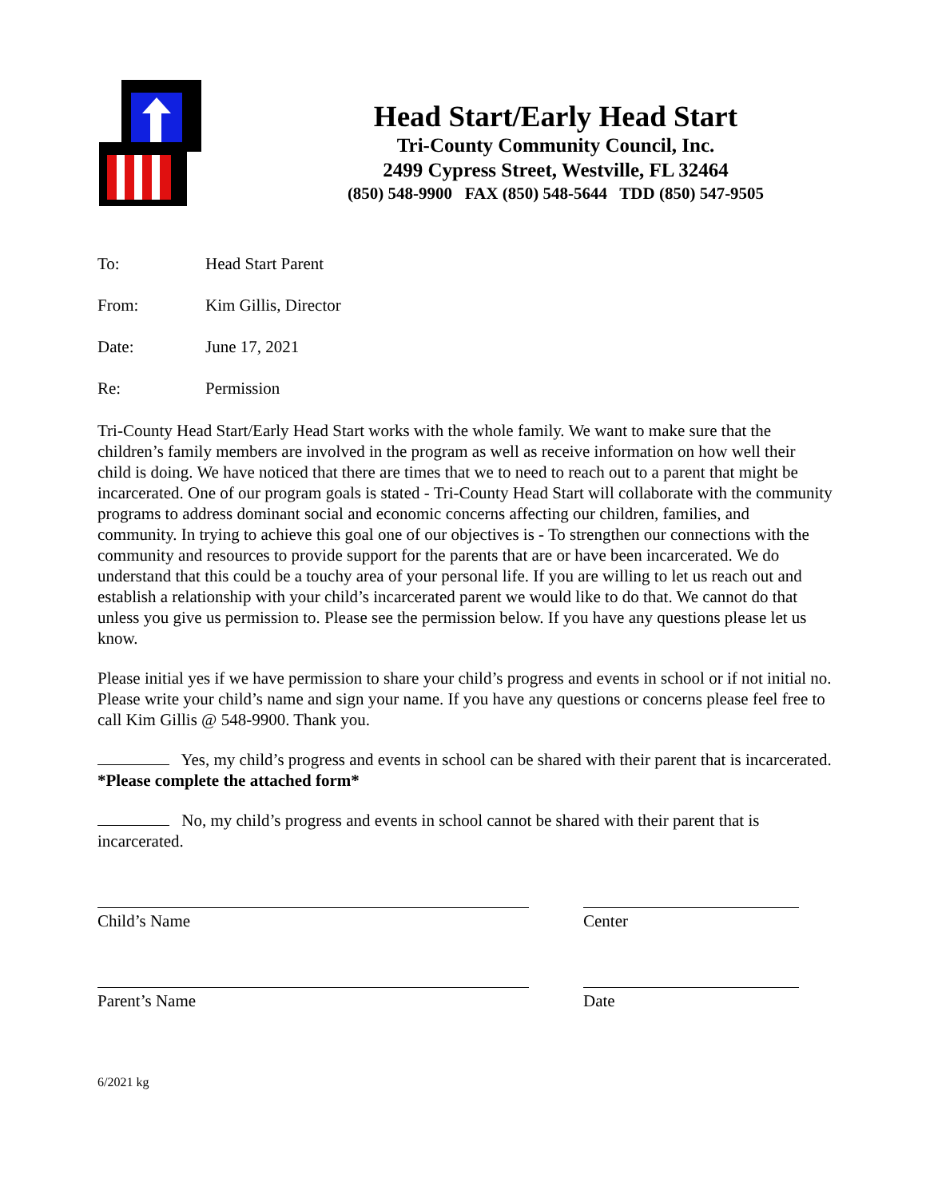Head Start/Early Head Start
Tri-County Community Council, Inc.
2499 Cypress Street, Westville, FL 32464
(850) 548-9900 FAX (850) 548-5644 TDD (850) 547-9505
To: Head Start Parent
From: Kim Gillis, Director
Date: June 17, 2021
Re: Permission
Tri-County Head Start/Early Head Start works with the whole family. We want to make sure that the children’s family members are involved in the program as well as receive information on how well their child is doing. We have noticed that there are times that we to need to reach out to a parent that might be incarcerated. One of our program goals is stated - Tri-County Head Start will collaborate with the community programs to address dominant social and economic concerns affecting our children, families, and community. In trying to achieve this goal one of our objectives is - To strengthen our connections with the community and resources to provide support for the parents that are or have been incarcerated. We do understand that this could be a touchy area of your personal life. If you are willing to let us reach out and establish a relationship with your child’s incarcerated parent we would like to do that. We cannot do that unless you give us permission to. Please see the permission below. If you have any questions please let us know.
Please initial yes if we have permission to share your child’s progress and events in school or if not initial no. Please write your child’s name and sign your name. If you have any questions or concerns please feel free to call Kim Gillis @ 548-9900. Thank you.
Yes, my child’s progress and events in school can be shared with their parent that is incarcerated. *Please complete the attached form*
No, my child’s progress and events in school cannot be shared with their parent that is incarcerated.
Child’s Name Center
Parent’s Name Date
6/2021 kg